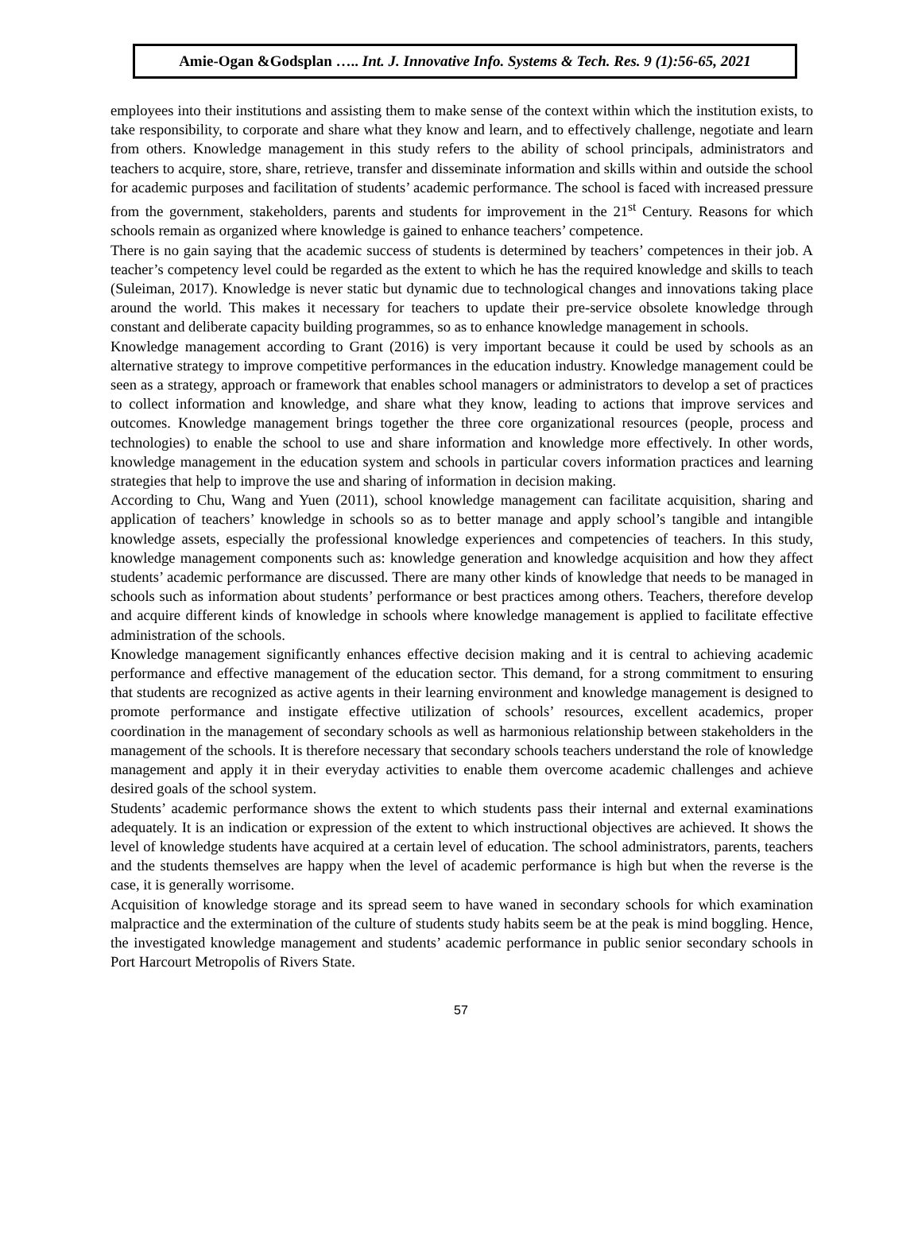Amie-Ogan &Godsplan ….. Int. J. Innovative Info. Systems & Tech. Res. 9 (1):56-65, 2021
employees into their institutions and assisting them to make sense of the context within which the institution exists, to take responsibility, to corporate and share what they know and learn, and to effectively challenge, negotiate and learn from others. Knowledge management in this study refers to the ability of school principals, administrators and teachers to acquire, store, share, retrieve, transfer and disseminate information and skills within and outside the school for academic purposes and facilitation of students’ academic performance. The school is faced with increased pressure from the government, stakeholders, parents and students for improvement in the 21<sup>st</sup> Century. Reasons for which schools remain as organized where knowledge is gained to enhance teachers’ competence.
There is no gain saying that the academic success of students is determined by teachers’ competences in their job. A teacher’s competency level could be regarded as the extent to which he has the required knowledge and skills to teach (Suleiman, 2017). Knowledge is never static but dynamic due to technological changes and innovations taking place around the world. This makes it necessary for teachers to update their pre-service obsolete knowledge through constant and deliberate capacity building programmes, so as to enhance knowledge management in schools.
Knowledge management according to Grant (2016) is very important because it could be used by schools as an alternative strategy to improve competitive performances in the education industry. Knowledge management could be seen as a strategy, approach or framework that enables school managers or administrators to develop a set of practices to collect information and knowledge, and share what they know, leading to actions that improve services and outcomes. Knowledge management brings together the three core organizational resources (people, process and technologies) to enable the school to use and share information and knowledge more effectively. In other words, knowledge management in the education system and schools in particular covers information practices and learning strategies that help to improve the use and sharing of information in decision making.
According to Chu, Wang and Yuen (2011), school knowledge management can facilitate acquisition, sharing and application of teachers’ knowledge in schools so as to better manage and apply school’s tangible and intangible knowledge assets, especially the professional knowledge experiences and competencies of teachers. In this study, knowledge management components such as: knowledge generation and knowledge acquisition and how they affect students’ academic performance are discussed. There are many other kinds of knowledge that needs to be managed in schools such as information about students’ performance or best practices among others. Teachers, therefore develop and acquire different kinds of knowledge in schools where knowledge management is applied to facilitate effective administration of the schools.
Knowledge management significantly enhances effective decision making and it is central to achieving academic performance and effective management of the education sector. This demand, for a strong commitment to ensuring that students are recognized as active agents in their learning environment and knowledge management is designed to promote performance and instigate effective utilization of schools’ resources, excellent academics, proper coordination in the management of secondary schools as well as harmonious relationship between stakeholders in the management of the schools. It is therefore necessary that secondary schools teachers understand the role of knowledge management and apply it in their everyday activities to enable them overcome academic challenges and achieve desired goals of the school system.
Students’ academic performance shows the extent to which students pass their internal and external examinations adequately. It is an indication or expression of the extent to which instructional objectives are achieved. It shows the level of knowledge students have acquired at a certain level of education. The school administrators, parents, teachers and the students themselves are happy when the level of academic performance is high but when the reverse is the case, it is generally worrisome.
Acquisition of knowledge storage and its spread seem to have waned in secondary schools for which examination malpractice and the extermination of the culture of students study habits seem be at the peak is mind boggling. Hence, the investigated knowledge management and students’ academic performance in public senior secondary schools in Port Harcourt Metropolis of Rivers State.
57